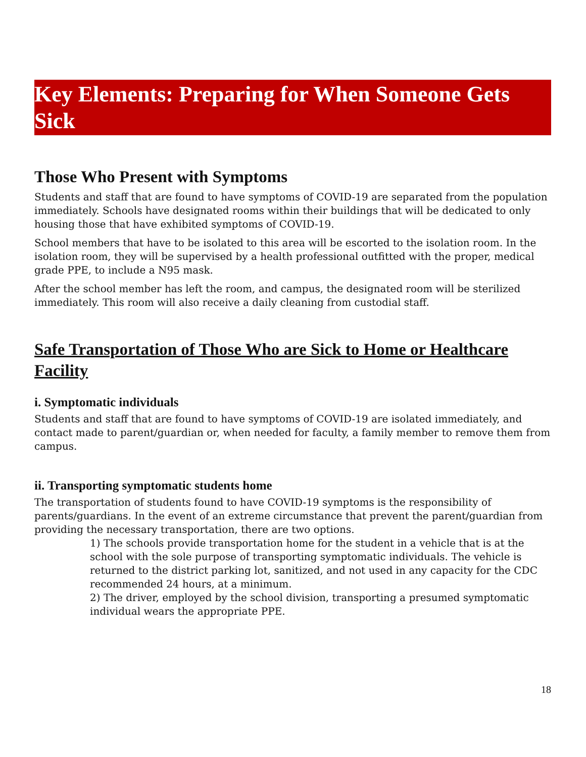Key Elements: Preparing for When Someone Gets Sick
Those Who Present with Symptoms
Students and staff that are found to have symptoms of COVID-19 are separated from the population immediately. Schools have designated rooms within their buildings that will be dedicated to only housing those that have exhibited symptoms of COVID-19.
School members that have to be isolated to this area will be escorted to the isolation room. In the isolation room, they will be supervised by a health professional outfitted with the proper, medical grade PPE, to include a N95 mask.
After the school member has left the room, and campus, the designated room will be sterilized immediately. This room will also receive a daily cleaning from custodial staff.
Safe Transportation of Those Who are Sick to Home or Healthcare Facility
i. Symptomatic individuals
Students and staff that are found to have symptoms of COVID-19 are isolated immediately, and contact made to parent/guardian or, when needed for faculty, a family member to remove them from campus.
ii. Transporting symptomatic students home
The transportation of students found to have COVID-19 symptoms is the responsibility of parents/guardians. In the event of an extreme circumstance that prevent the parent/guardian from providing the necessary transportation, there are two options.
1) The schools provide transportation home for the student in a vehicle that is at the school with the sole purpose of transporting symptomatic individuals. The vehicle is returned to the district parking lot, sanitized, and not used in any capacity for the CDC recommended 24 hours, at a minimum.
2) The driver, employed by the school division, transporting a presumed symptomatic individual wears the appropriate PPE.
18